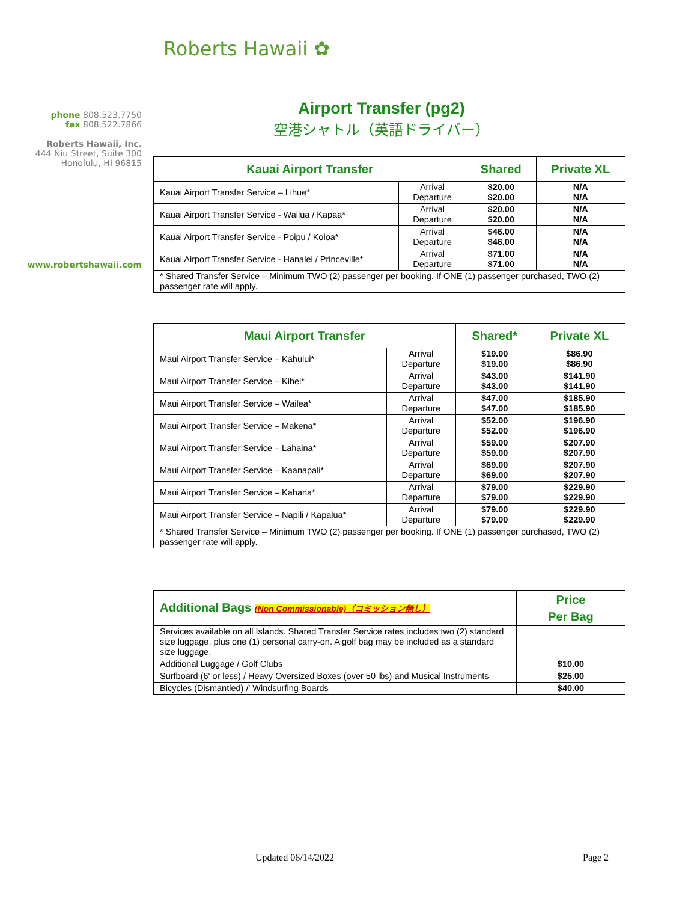Roberts Hawaii ✿
phone 808.523.7750
fax 808.522.7866
Roberts Hawaii, Inc.
444 Niu Street, Suite 300
Honolulu, HI 96815
www.robertshawaii.com
Airport Transfer (pg2)
空港シャトル（英語ドライバー）
| Kauai Airport Transfer | | Shared | Private XL |
| --- | --- | --- | --- |
| Kauai Airport Transfer Service – Lihue* | Arrival Departure | $20.00 $20.00 | N/A N/A |
| Kauai Airport Transfer Service - Wailua / Kapaa* | Arrival Departure | $20.00 $20.00 | N/A N/A |
| Kauai Airport Transfer Service - Poipu / Koloa* | Arrival Departure | $46.00 $46.00 | N/A N/A |
| Kauai Airport Transfer Service - Hanalei / Princeville* | Arrival Departure | $71.00 $71.00 | N/A N/A |
| * Shared Transfer Service – Minimum TWO (2) passenger per booking. If ONE (1) passenger purchased, TWO (2) passenger rate will apply. | | | |
| Maui Airport Transfer | | Shared* | Private XL |
| --- | --- | --- | --- |
| Maui Airport Transfer Service – Kahului* | Arrival Departure | $19.00 $19.00 | $86.90 $86.90 |
| Maui Airport Transfer Service – Kihei* | Arrival Departure | $43.00 $43.00 | $141.90 $141.90 |
| Maui Airport Transfer Service – Wailea* | Arrival Departure | $47.00 $47.00 | $185.90 $185.90 |
| Maui Airport Transfer Service – Makena* | Arrival Departure | $52.00 $52.00 | $196.90 $196.90 |
| Maui Airport Transfer Service – Lahaina* | Arrival Departure | $59.00 $59.00 | $207.90 $207.90 |
| Maui Airport Transfer Service – Kaanapali* | Arrival Departure | $69.00 $69.00 | $207.90 $207.90 |
| Maui Airport Transfer Service – Kahana* | Arrival Departure | $79.00 $79.00 | $229.90 $229.90 |
| Maui Airport Transfer Service – Napili / Kapalua* | Arrival Departure | $79.00 $79.00 | $229.90 $229.90 |
| * Shared Transfer Service – Minimum TWO (2) passenger per booking. If ONE (1) passenger purchased, TWO (2) passenger rate will apply. | | | |
| Additional Bags (Non Commissionable)（コミッション無し） | Price Per Bag |
| --- | --- |
| Services available on all Islands. Shared Transfer Service rates includes two (2) standard size luggage, plus one (1) personal carry-on. A golf bag may be included as a standard size luggage. | |
| Additional Luggage / Golf Clubs | $10.00 |
| Surfboard (6' or less) / Heavy Oversized Boxes (over 50 lbs) and Musical Instruments | $25.00 |
| Bicycles (Dismantled) /' Windsurfing Boards | $40.00 |
Updated 06/14/2022 Page 2